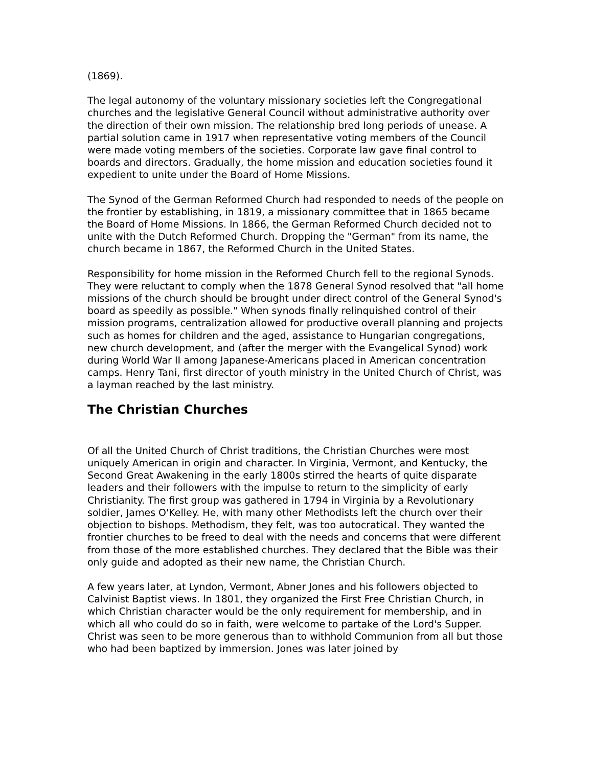(1869).
The legal autonomy of the voluntary missionary societies left the Congregational churches and the legislative General Council without administrative authority over the direction of their own mission. The relationship bred long periods of unease. A partial solution came in 1917 when representative voting members of the Council were made voting members of the societies. Corporate law gave final control to boards and directors. Gradually, the home mission and education societies found it expedient to unite under the Board of Home Missions.
The Synod of the German Reformed Church had responded to needs of the people on the frontier by establishing, in 1819, a missionary committee that in 1865 became the Board of Home Missions. In 1866, the German Reformed Church decided not to unite with the Dutch Reformed Church. Dropping the "German" from its name, the church became in 1867, the Reformed Church in the United States.
Responsibility for home mission in the Reformed Church fell to the regional Synods. They were reluctant to comply when the 1878 General Synod resolved that "all home missions of the church should be brought under direct control of the General Synod's board as speedily as possible." When synods finally relinquished control of their mission programs, centralization allowed for productive overall planning and projects such as homes for children and the aged, assistance to Hungarian congregations, new church development, and (after the merger with the Evangelical Synod) work during World War II among Japanese-Americans placed in American concentration camps. Henry Tani, first director of youth ministry in the United Church of Christ, was a layman reached by the last ministry.
The Christian Churches
Of all the United Church of Christ traditions, the Christian Churches were most uniquely American in origin and character. In Virginia, Vermont, and Kentucky, the Second Great Awakening in the early 1800s stirred the hearts of quite disparate leaders and their followers with the impulse to return to the simplicity of early Christianity. The first group was gathered in 1794 in Virginia by a Revolutionary soldier, James O'Kelley. He, with many other Methodists left the church over their objection to bishops. Methodism, they felt, was too autocratical. They wanted the frontier churches to be freed to deal with the needs and concerns that were different from those of the more established churches. They declared that the Bible was their only guide and adopted as their new name, the Christian Church.
A few years later, at Lyndon, Vermont, Abner Jones and his followers objected to Calvinist Baptist views. In 1801, they organized the First Free Christian Church, in which Christian character would be the only requirement for membership, and in which all who could do so in faith, were welcome to partake of the Lord's Supper. Christ was seen to be more generous than to withhold Communion from all but those who had been baptized by immersion. Jones was later joined by